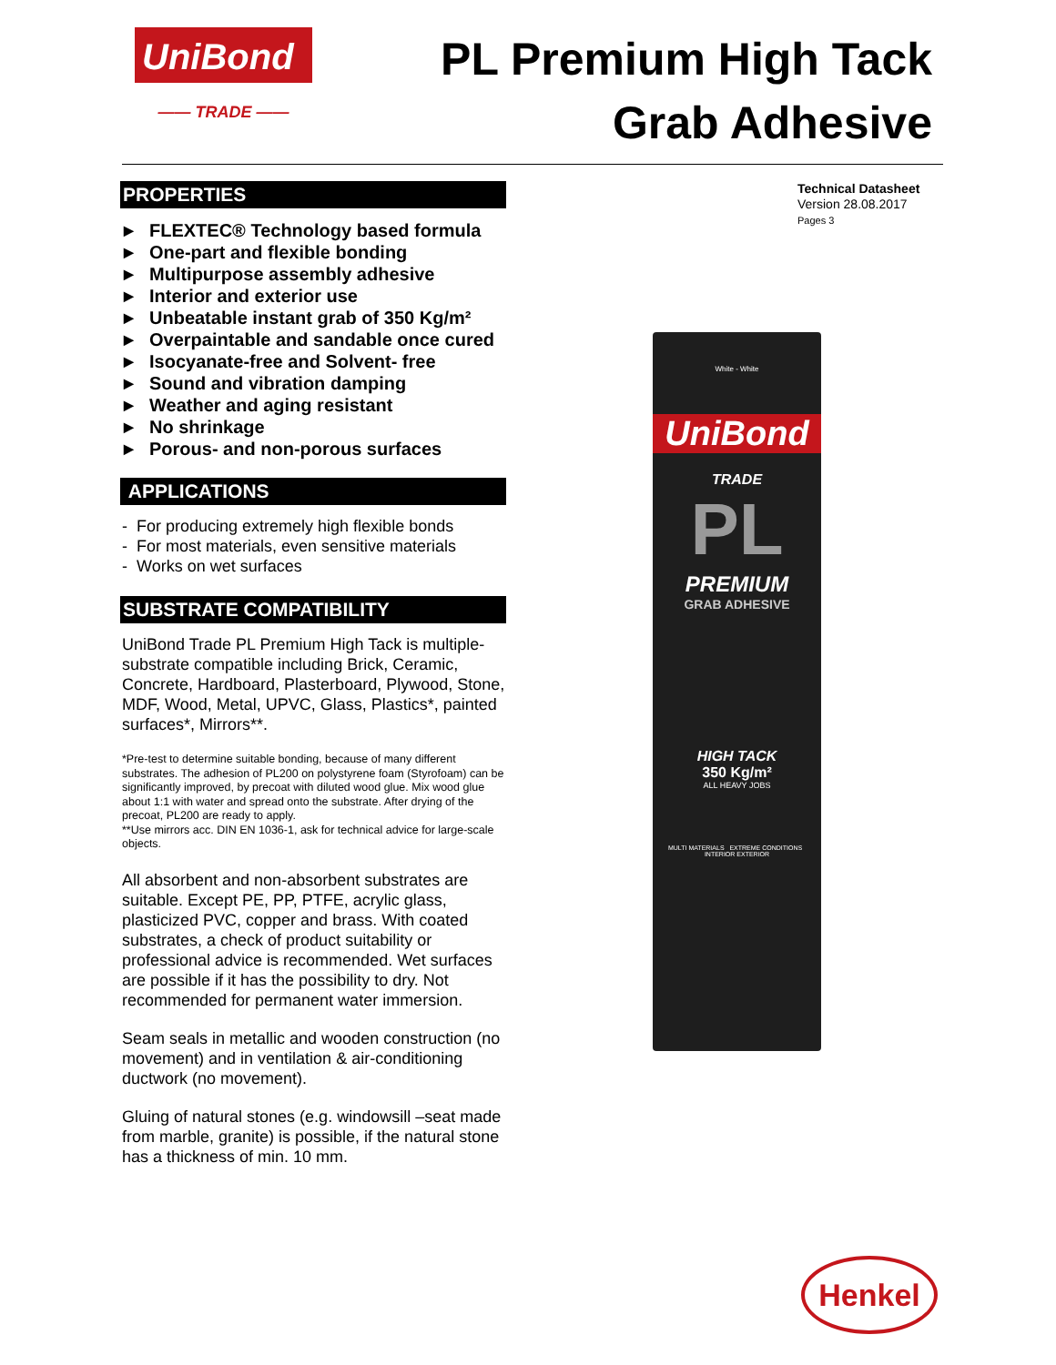UniBond
—— TRADE ——
PL Premium High Tack
Grab Adhesive
PROPERTIES
▶ FLEXTEC® Technology based formula
▶ One-part and flexible bonding
▶ Multipurpose assembly adhesive
▶ Interior and exterior use
▶ Unbeatable instant grab of 350 Kg/m²
▶ Overpaintable and sandable once cured
▶ Isocyanate-free and Solvent- free
▶ Sound and vibration damping
▶ Weather and aging resistant
▶ No shrinkage
▶ Porous- and non-porous surfaces
APPLICATIONS
- For producing extremely high flexible bonds
- For most materials, even sensitive materials
- Works on wet surfaces
SUBSTRATE COMPATIBILITY
UniBond Trade PL Premium High Tack is multiple-substrate compatible including Brick, Ceramic, Concrete, Hardboard, Plasterboard, Plywood, Stone, MDF, Wood, Metal, UPVC, Glass, Plastics*, painted surfaces*, Mirrors**.
*Pre-test to determine suitable bonding, because of many different substrates. The adhesion of PL200 on polystyrene foam (Styrofoam) can be significantly improved, by precoat with diluted wood glue. Mix wood glue about 1:1 with water and spread onto the substrate. After drying of the precoat, PL200 are ready to apply.
**Use mirrors acc. DIN EN 1036-1, ask for technical advice for large-scale objects.
All absorbent and non-absorbent substrates are suitable. Except PE, PP, PTFE, acrylic glass, plasticized PVC, copper and brass. With coated substrates, a check of product suitability or professional advice is recommended. Wet surfaces are possible if it has the possibility to dry. Not recommended for permanent water immersion.
Seam seals in metallic and wooden construction (no movement) and in ventilation & air-conditioning ductwork (no movement).
Gluing of natural stones (e.g. windowsill –seat made from marble, granite) is possible, if the natural stone has a thickness of min. 10 mm.
Technical Datasheet
Version 28.08.2017
Pages 3
White - White
UniBond
TRADE
PL
PREMIUM
GRAB ADHESIVE
HIGH TACK
350 Kg/m²
ALL HEAVY JOBS
MULTI MATERIALS EXTREME CONDITIONS INTERIOR EXTERIOR
Henkel